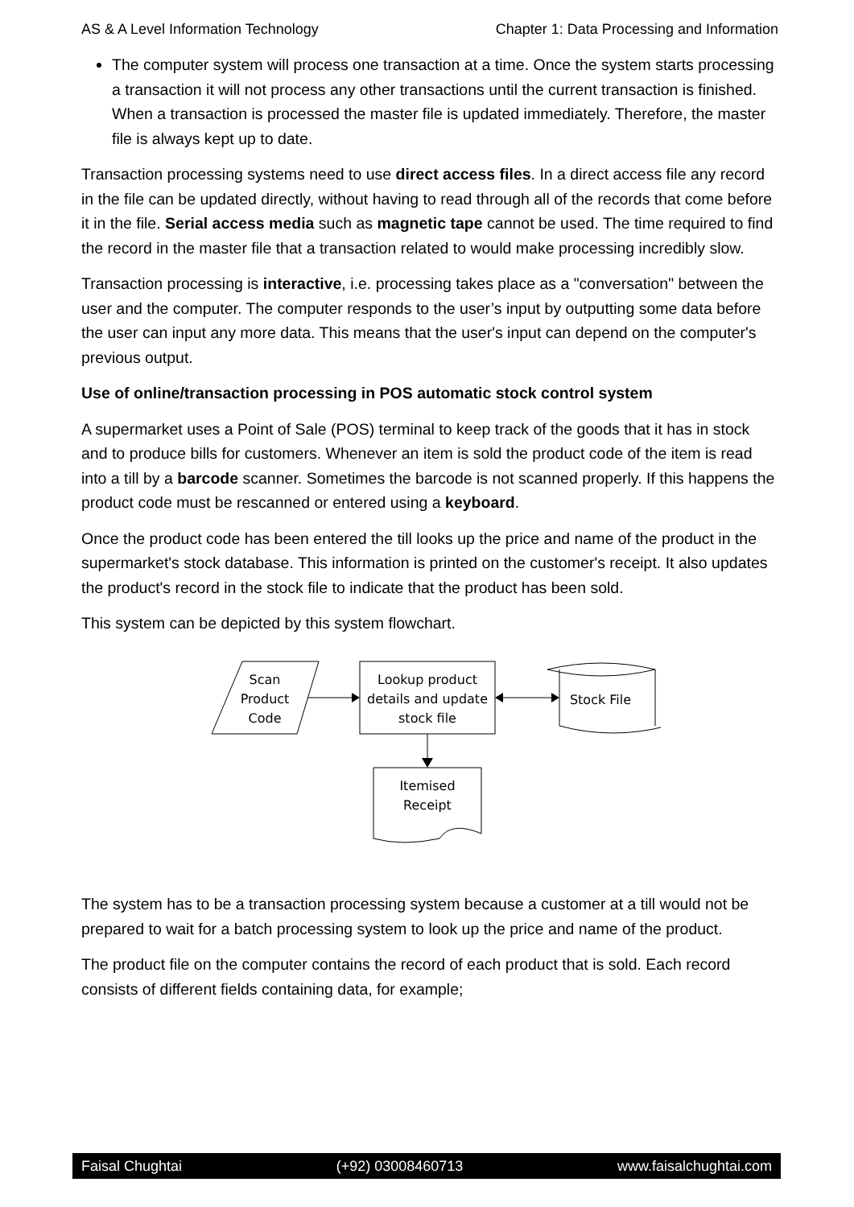AS & A Level Information Technology Chapter 1: Data Processing and Information
The computer system will process one transaction at a time. Once the system starts processing a transaction it will not process any other transactions until the current transaction is finished. When a transaction is processed the master file is updated immediately. Therefore, the master file is always kept up to date.
Transaction processing systems need to use direct access files. In a direct access file any record in the file can be updated directly, without having to read through all of the records that come before it in the file. Serial access media such as magnetic tape cannot be used. The time required to find the record in the master file that a transaction related to would make processing incredibly slow.
Transaction processing is interactive, i.e. processing takes place as a "conversation" between the user and the computer. The computer responds to the user’s input by outputting some data before the user can input any more data. This means that the user's input can depend on the computer's previous output.
Use of online/transaction processing in POS automatic stock control system
A supermarket uses a Point of Sale (POS) terminal to keep track of the goods that it has in stock and to produce bills for customers. Whenever an item is sold the product code of the item is read into a till by a barcode scanner. Sometimes the barcode is not scanned properly. If this happens the product code must be rescanned or entered using a keyboard.
Once the product code has been entered the till looks up the price and name of the product in the supermarket's stock database. This information is printed on the customer's receipt. It also updates the product's record in the stock file to indicate that the product has been sold.
This system can be depicted by this system flowchart.
Scan
Product
Code
Lookup product
details and update
stock file
Stock File
Itemised
Receipt
The system has to be a transaction processing system because a customer at a till would not be prepared to wait for a batch processing system to look up the price and name of the product.
The product file on the computer contains the record of each product that is sold. Each record consists of different fields containing data, for example;
Faisal Chughtai (+92) 03008460713 www.faisalchughtai.com